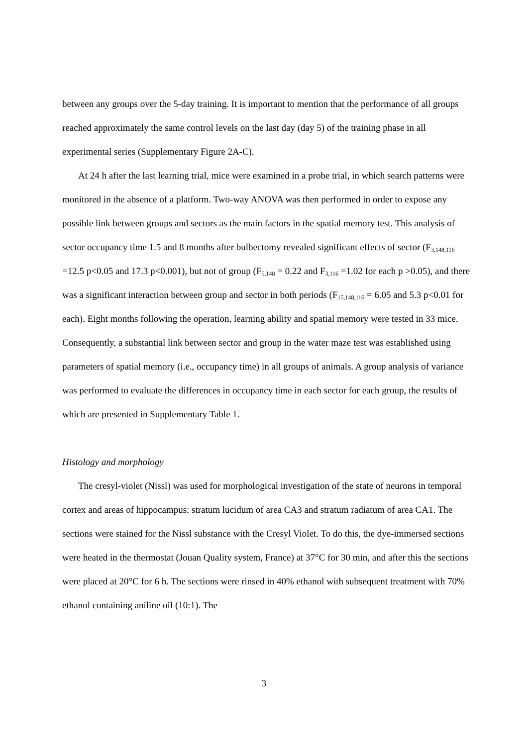between any groups over the 5-day training. It is important to mention that the performance of all groups reached approximately the same control levels on the last day (day 5) of the training phase in all experimental series (Supplementary Figure 2A-C).
At 24 h after the last learning trial, mice were examined in a probe trial, in which search patterns were monitored in the absence of a platform. Two-way ANOVA was then performed in order to expose any possible link between groups and sectors as the main factors in the spatial memory test. This analysis of sector occupancy time 1.5 and 8 months after bulbectomy revealed significant effects of sector (F<sub>3,148,116</sub> =12.5 p<0.05 and 17.3 p<0.001), but not of group (F<sub>5,148</sub> = 0.22 and F<sub>3,116</sub> =1.02 for each p >0.05), and there was a significant interaction between group and sector in both periods (F<sub>15,148,116</sub> = 6.05 and 5.3 p<0.01 for each). Eight months following the operation, learning ability and spatial memory were tested in 33 mice. Consequently, a substantial link between sector and group in the water maze test was established using parameters of spatial memory (i.e., occupancy time) in all groups of animals. A group analysis of variance was performed to evaluate the differences in occupancy time in each sector for each group, the results of which are presented in Supplementary Table 1.
Histology and morphology
The cresyl-violet (Nissl) was used for morphological investigation of the state of neurons in temporal cortex and areas of hippocampus: stratum lucidum of area CA3 and stratum radiatum of area CA1. The sections were stained for the Nissl substance with the Cresyl Violet. To do this, the dye-immersed sections were heated in the thermostat (Jouan Quality system, France) at 37°C for 30 min, and after this the sections were placed at 20°C for 6 h. The sections were rinsed in 40% ethanol with subsequent treatment with 70% ethanol containing aniline oil (10:1). The
3